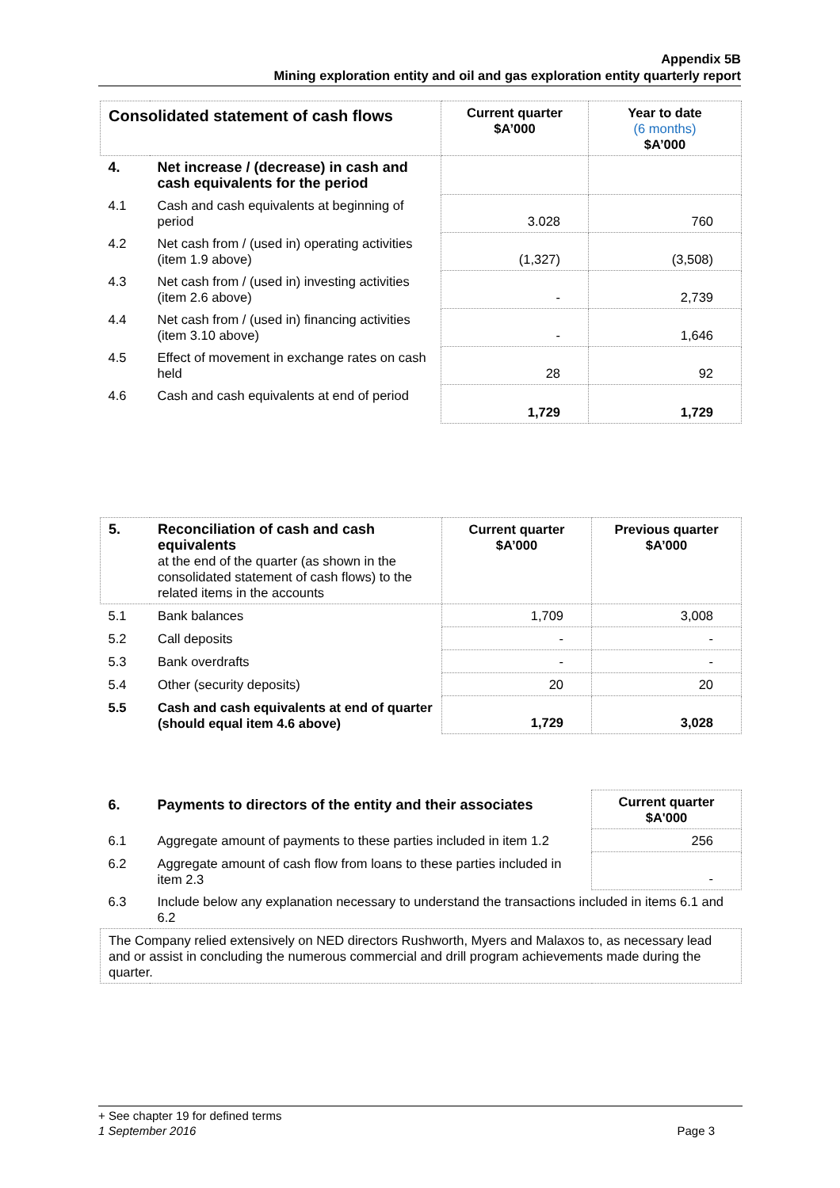Appendix 5B
Mining exploration entity and oil and gas exploration entity quarterly report
| Consolidated statement of cash flows | | Current quarter $A’000 | Year to date (6 months) $A’000 |
| --- | --- | --- | --- |
| 4. | Net increase / (decrease) in cash and cash equivalents for the period | | |
| 4.1 | Cash and cash equivalents at beginning of period | 3.028 | 760 |
| 4.2 | Net cash from / (used in) operating activities (item 1.9 above) | (1,327) | (3,508) |
| 4.3 | Net cash from / (used in) investing activities (item 2.6 above) | - | 2,739 |
| 4.4 | Net cash from / (used in) financing activities (item 3.10 above) | - | 1,646 |
| 4.5 | Effect of movement in exchange rates on cash held | 28 | 92 |
| 4.6 | Cash and cash equivalents at end of period | 1,729 | 1,729 |
| 5. | Reconciliation of cash and cash equivalents at the end of the quarter (as shown in the consolidated statement of cash flows) to the related items in the accounts | Current quarter $A’000 | Previous quarter $A’000 |
| 5.1 | Bank balances | 1,709 | 3,008 |
| 5.2 | Call deposits | - | - |
| 5.3 | Bank overdrafts | - | - |
| 5.4 | Other (security deposits) | 20 | 20 |
| 5.5 | Cash and cash equivalents at end of quarter (should equal item 4.6 above) | 1,729 | 3,028 |
| 6. | Payments to directors of the entity and their associates | Current quarter $A'000 |
| 6.1 | Aggregate amount of payments to these parties included in item 1.2 | 256 |
| 6.2 | Aggregate amount of cash flow from loans to these parties included in item 2.3 | - |
| 6.3 | Include below any explanation necessary to understand the transactions included in items 6.1 and 6.2 | |
| The Company relied extensively on NED directors Rushworth, Myers and Malaxos to, as necessary lead and or assist in concluding the numerous commercial and drill program achievements made during the quarter. | | |
+ See chapter 19 for defined terms
1 September 2016 Page 3